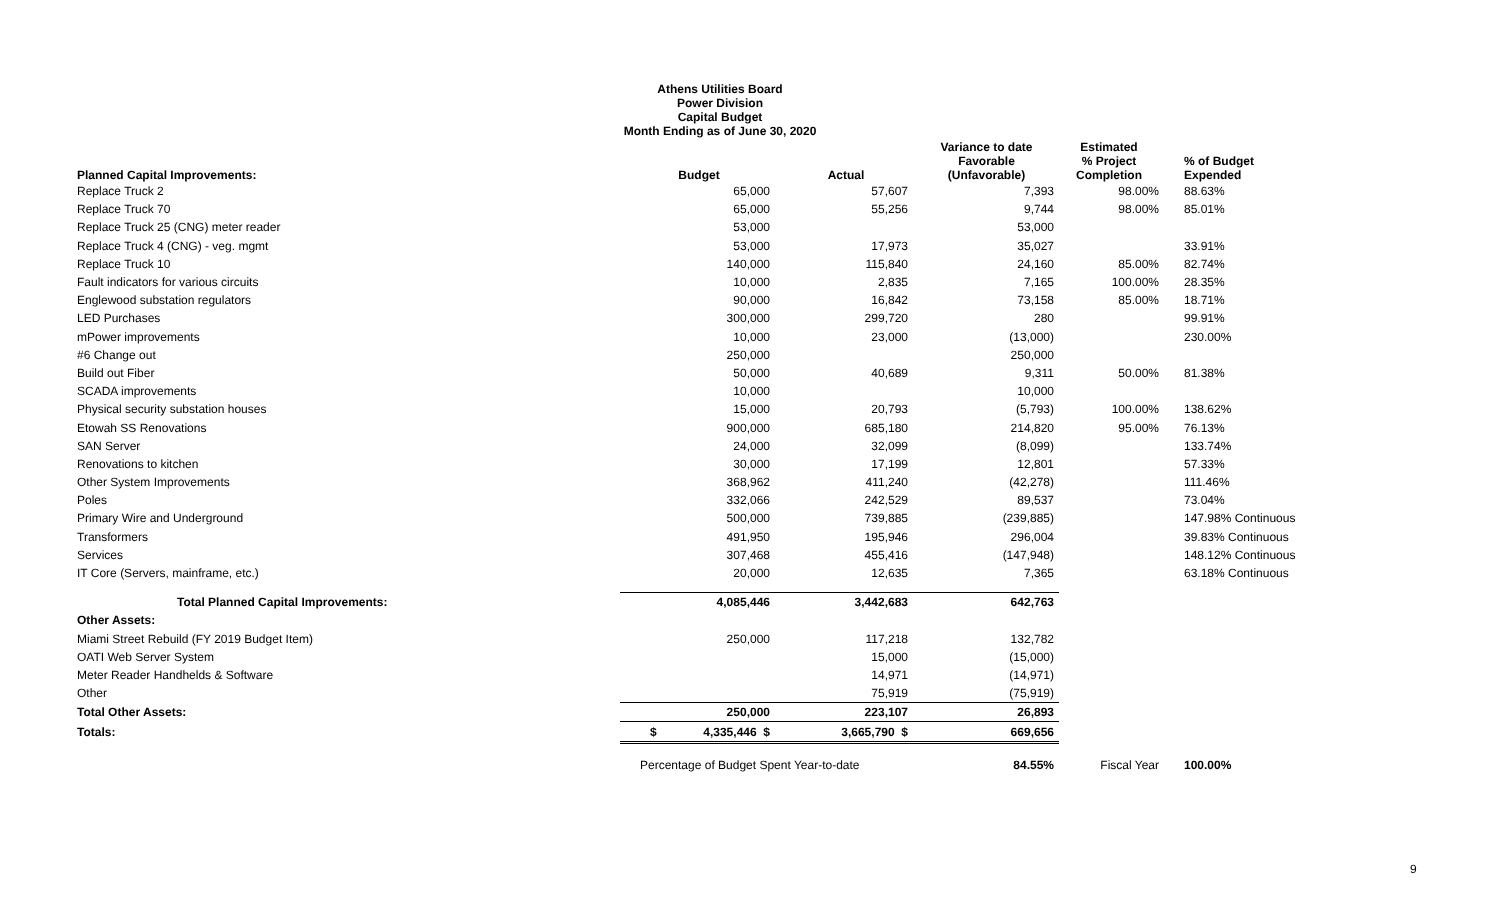Athens Utilities Board
Power Division
Capital Budget
Month Ending as of June 30, 2020
| Planned Capital Improvements: | Budget | Actual | Variance to date Favorable (Unfavorable) | Estimated % Project Completion | % of Budget Expended |
| --- | --- | --- | --- | --- | --- |
| Replace Truck 2 | 65,000 | 57,607 | 7,393 | 98.00% | 88.63% |
| Replace Truck 70 | 65,000 | 55,256 | 9,744 | 98.00% | 85.01% |
| Replace Truck 25 (CNG) meter reader | 53,000 | | 53,000 | | |
| Replace Truck 4 (CNG) - veg. mgmt | 53,000 | 17,973 | 35,027 | | 33.91% |
| Replace Truck 10 | 140,000 | 115,840 | 24,160 | 85.00% | 82.74% |
| Fault indicators for various circuits | 10,000 | 2,835 | 7,165 | 100.00% | 28.35% |
| Englewood substation regulators | 90,000 | 16,842 | 73,158 | 85.00% | 18.71% |
| LED Purchases | 300,000 | 299,720 | 280 | | 99.91% |
| mPower improvements | 10,000 | 23,000 | (13,000) | | 230.00% |
| #6 Change out | 250,000 | | 250,000 | | |
| Build out Fiber | 50,000 | 40,689 | 9,311 | 50.00% | 81.38% |
| SCADA improvements | 10,000 | | 10,000 | | |
| Physical security substation houses | 15,000 | 20,793 | (5,793) | 100.00% | 138.62% |
| Etowah SS Renovations | 900,000 | 685,180 | 214,820 | 95.00% | 76.13% |
| SAN Server | 24,000 | 32,099 | (8,099) | | 133.74% |
| Renovations to kitchen | 30,000 | 17,199 | 12,801 | | 57.33% |
| Other System Improvements | 368,962 | 411,240 | (42,278) | | 111.46% |
| Poles | 332,066 | 242,529 | 89,537 | | 73.04% |
| Primary Wire and Underground | 500,000 | 739,885 | (239,885) | | 147.98% Continuous |
| Transformers | 491,950 | 195,946 | 296,004 | | 39.83% Continuous |
| Services | 307,468 | 455,416 | (147,948) | | 148.12% Continuous |
| IT Core (Servers, mainframe, etc.) | 20,000 | 12,635 | 7,365 | | 63.18% Continuous |
| Total Planned Capital Improvements: | 4,085,446 | 3,442,683 | 642,763 | | |
| Other Assets: | | | | | |
| Miami Street Rebuild (FY 2019 Budget Item) | 250,000 | 117,218 | 132,782 | | |
| OATI Web Server System | | 15,000 | (15,000) | | |
| Meter Reader Handhelds & Software | | 14,971 | (14,971) | | |
| Other | | 75,919 | (75,919) | | |
| Total Other Assets: | 250,000 | 223,107 | 26,893 | | |
| Totals: | $ 4,335,446 $ | 3,665,790 $ | 669,656 | | |
| | Percentage of Budget Spent Year-to-date | | 84.55% | Fiscal Year | 100.00% |
9